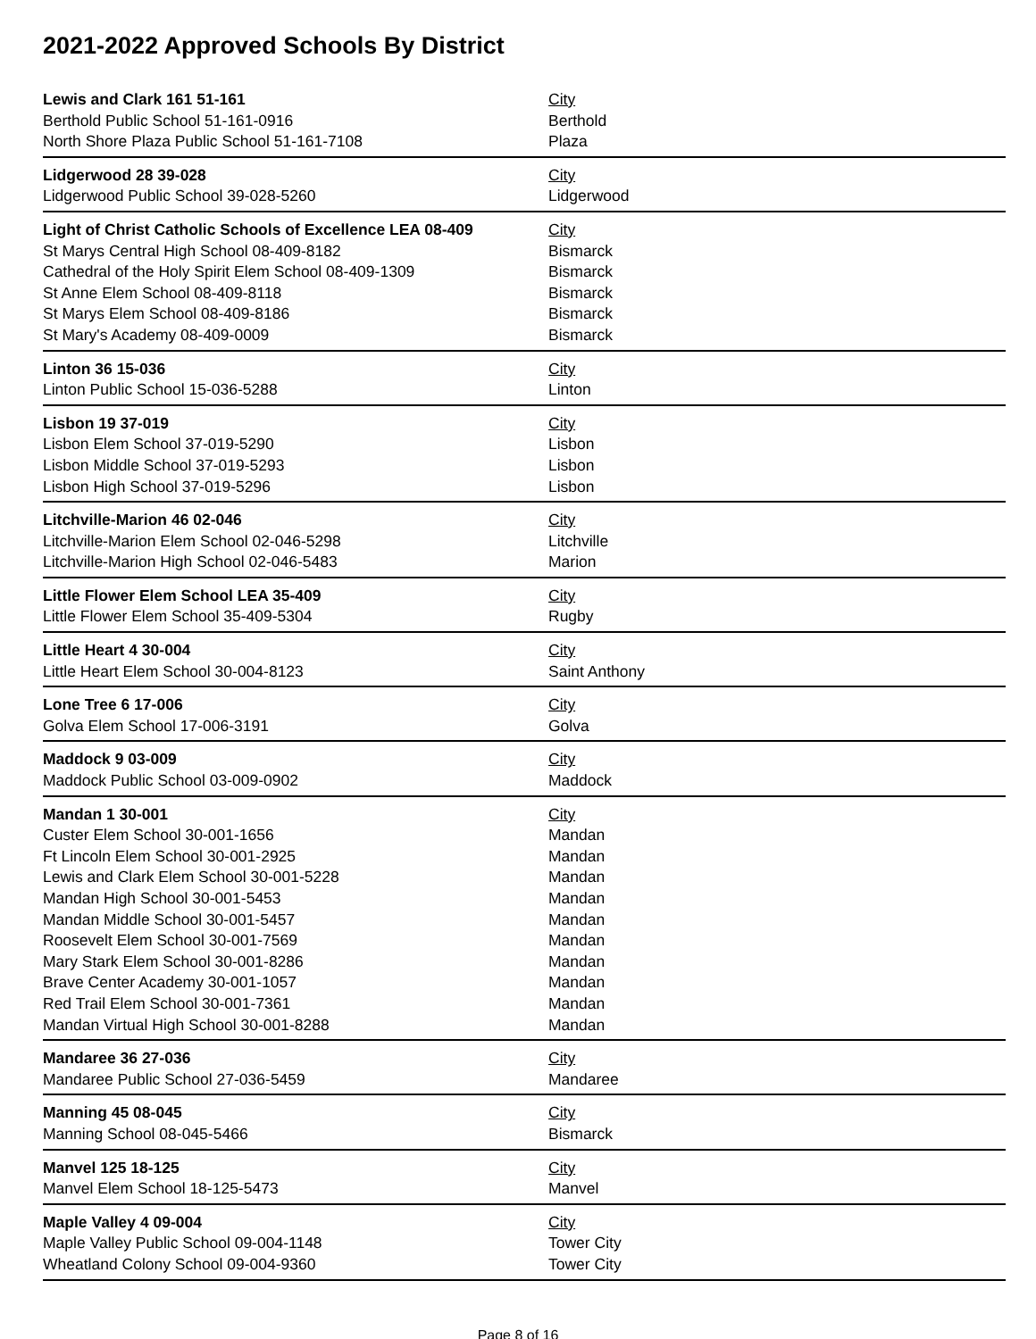2021-2022 Approved Schools By District
| Lewis and Clark 161 51-161 | City |
| Berthold Public School 51-161-0916 | Berthold |
| North Shore Plaza Public School 51-161-7108 | Plaza |
| Lidgerwood 28 39-028 | City |
| Lidgerwood Public School 39-028-5260 | Lidgerwood |
| Light of Christ Catholic Schools of Excellence LEA 08-409 | City |
| St Marys Central High School 08-409-8182 | Bismarck |
| Cathedral of the Holy Spirit Elem School 08-409-1309 | Bismarck |
| St Anne Elem School 08-409-8118 | Bismarck |
| St Marys Elem School 08-409-8186 | Bismarck |
| St Mary's Academy 08-409-0009 | Bismarck |
| Linton 36 15-036 | City |
| Linton Public School 15-036-5288 | Linton |
| Lisbon 19 37-019 | City |
| Lisbon Elem School 37-019-5290 | Lisbon |
| Lisbon Middle School 37-019-5293 | Lisbon |
| Lisbon High School 37-019-5296 | Lisbon |
| Litchville-Marion 46 02-046 | City |
| Litchville-Marion Elem School 02-046-5298 | Litchville |
| Litchville-Marion High School 02-046-5483 | Marion |
| Little Flower Elem School LEA 35-409 | City |
| Little Flower Elem School 35-409-5304 | Rugby |
| Little Heart 4 30-004 | City |
| Little Heart Elem School 30-004-8123 | Saint Anthony |
| Lone Tree 6 17-006 | City |
| Golva Elem School 17-006-3191 | Golva |
| Maddock 9 03-009 | City |
| Maddock Public School 03-009-0902 | Maddock |
| Mandan 1 30-001 | City |
| Custer Elem School 30-001-1656 | Mandan |
| Ft Lincoln Elem School 30-001-2925 | Mandan |
| Lewis and Clark Elem School 30-001-5228 | Mandan |
| Mandan High School 30-001-5453 | Mandan |
| Mandan Middle School 30-001-5457 | Mandan |
| Roosevelt Elem School 30-001-7569 | Mandan |
| Mary Stark Elem School 30-001-8286 | Mandan |
| Brave Center Academy 30-001-1057 | Mandan |
| Red Trail Elem School 30-001-7361 | Mandan |
| Mandan Virtual High School 30-001-8288 | Mandan |
| Mandaree 36 27-036 | City |
| Mandaree Public School 27-036-5459 | Mandaree |
| Manning 45 08-045 | City |
| Manning School 08-045-5466 | Bismarck |
| Manvel 125 18-125 | City |
| Manvel Elem School 18-125-5473 | Manvel |
| Maple Valley 4 09-004 | City |
| Maple Valley Public School 09-004-1148 | Tower City |
| Wheatland Colony School 09-004-9360 | Tower City |
Page 8 of 16